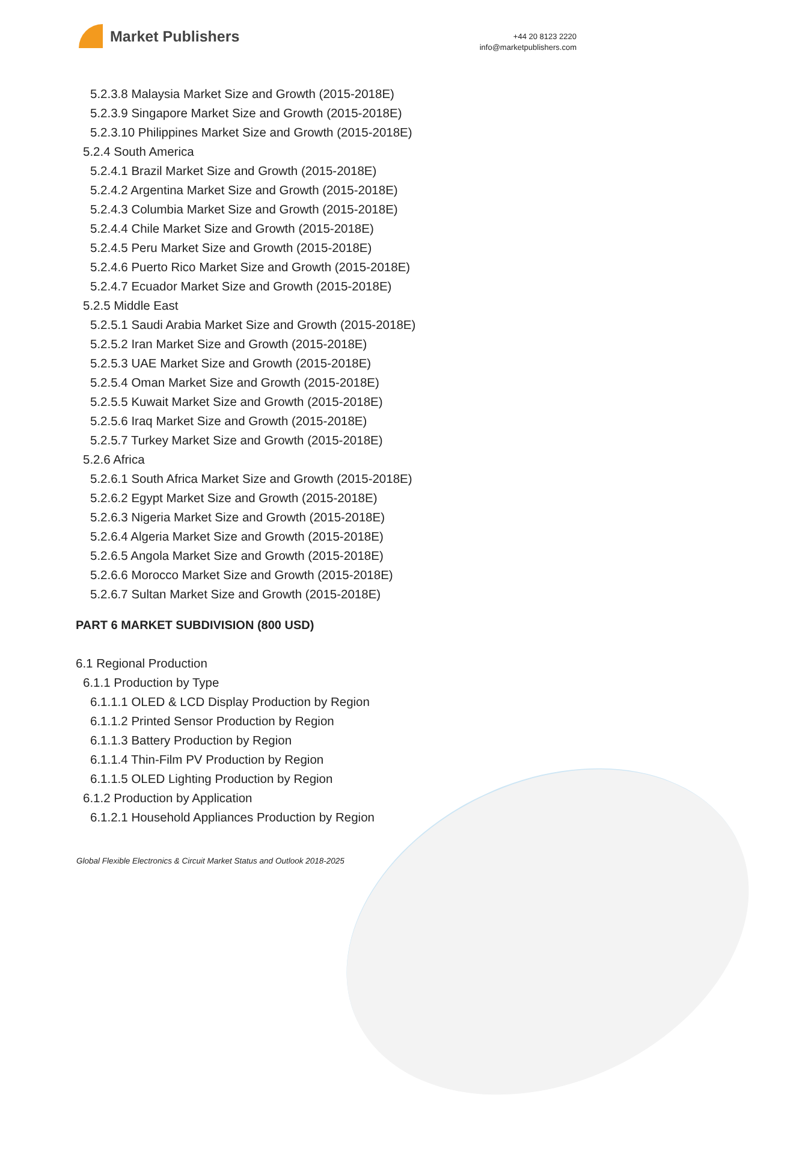Market Publishers
+44 20 8123 2220
info@marketpublishers.com
5.2.3.8 Malaysia Market Size and Growth (2015-2018E)
5.2.3.9 Singapore Market Size and Growth (2015-2018E)
5.2.3.10 Philippines Market Size and Growth (2015-2018E)
5.2.4 South America
5.2.4.1 Brazil Market Size and Growth (2015-2018E)
5.2.4.2 Argentina Market Size and Growth (2015-2018E)
5.2.4.3 Columbia Market Size and Growth (2015-2018E)
5.2.4.4 Chile Market Size and Growth (2015-2018E)
5.2.4.5 Peru Market Size and Growth (2015-2018E)
5.2.4.6 Puerto Rico Market Size and Growth (2015-2018E)
5.2.4.7 Ecuador Market Size and Growth (2015-2018E)
5.2.5 Middle East
5.2.5.1 Saudi Arabia Market Size and Growth (2015-2018E)
5.2.5.2 Iran Market Size and Growth (2015-2018E)
5.2.5.3 UAE Market Size and Growth (2015-2018E)
5.2.5.4 Oman Market Size and Growth (2015-2018E)
5.2.5.5 Kuwait Market Size and Growth (2015-2018E)
5.2.5.6 Iraq Market Size and Growth (2015-2018E)
5.2.5.7 Turkey Market Size and Growth (2015-2018E)
5.2.6 Africa
5.2.6.1 South Africa Market Size and Growth (2015-2018E)
5.2.6.2 Egypt Market Size and Growth (2015-2018E)
5.2.6.3 Nigeria Market Size and Growth (2015-2018E)
5.2.6.4 Algeria Market Size and Growth (2015-2018E)
5.2.6.5 Angola Market Size and Growth (2015-2018E)
5.2.6.6 Morocco Market Size and Growth (2015-2018E)
5.2.6.7 Sultan Market Size and Growth (2015-2018E)
PART 6 MARKET SUBDIVISION (800 USD)
6.1 Regional Production
6.1.1 Production by Type
6.1.1.1 OLED & LCD Display Production by Region
6.1.1.2 Printed Sensor Production by Region
6.1.1.3 Battery Production by Region
6.1.1.4 Thin-Film PV Production by Region
6.1.1.5 OLED Lighting Production by Region
6.1.2 Production by Application
6.1.2.1 Household Appliances Production by Region
Global Flexible Electronics & Circuit Market Status and Outlook 2018-2025